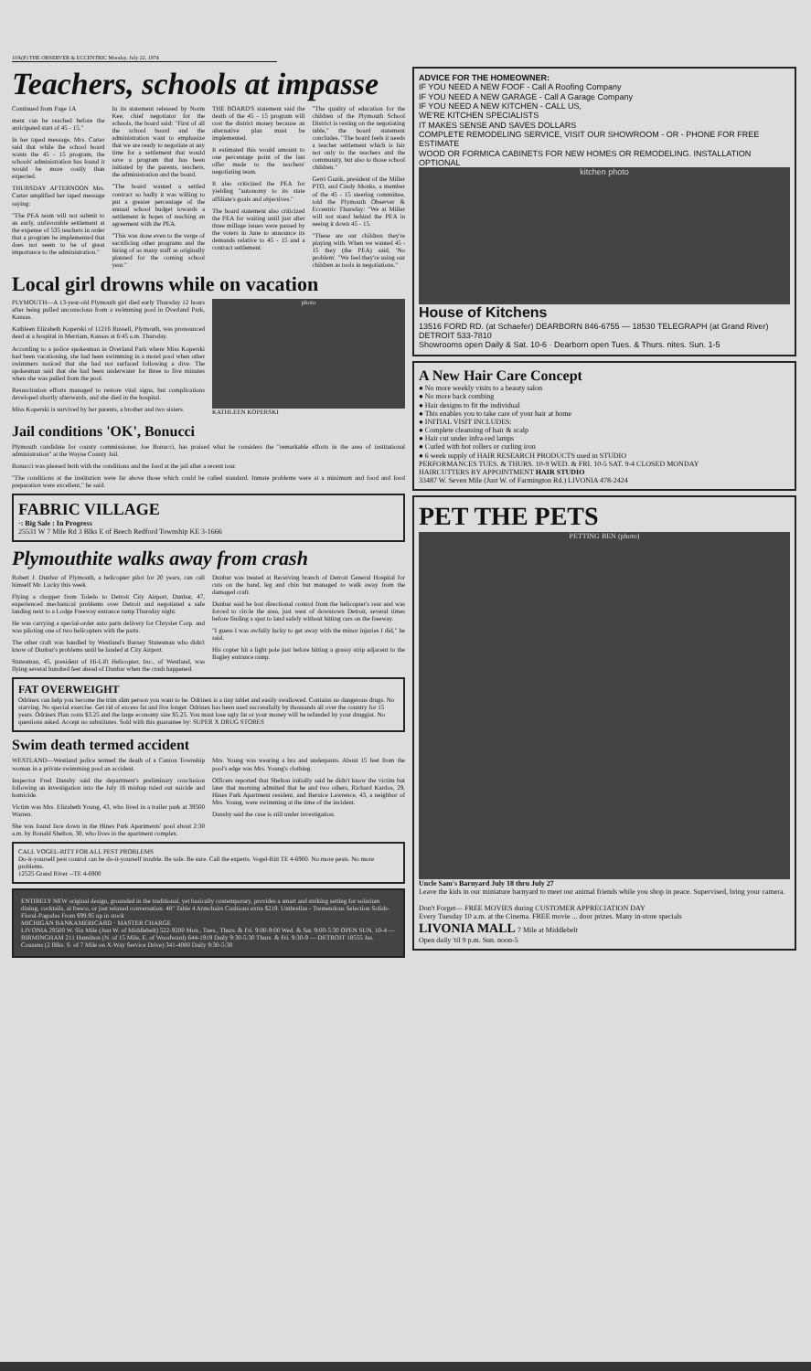10A(P) THE OBSERVER & ECCENTRIC Monday, July 22, 1974
Teachers, schools at impasse
Continued from Page 1A
ment can be reached before the anticipated start of 45 - 15."
In her taped message, Mrs. Carter said that while the school board wants the 45 - 15 program, the schools' administration has found it would be more costly than expected.
THURSDAY AFTERNOON Mrs. Carter amplified her taped message saying:
"The PEA team will not submit to an early, unfavorable settlement at the expense of 535 teachers in order that a program be implemented that does not seem to be of great importance to the administration."
In its statement released by Norm Kee, chief negotiator for the schools, the board said: "First of all the school board and the administration want to emphasize that we are ready to negotiate at any time for a settlement that would save a program that has been initiated by the parents, teachers, the administration and the board.
"The board wanted a settled contract so badly it was willing to put a greater percentage of the annual school budget towards a settlement in hopes of reaching an agreement with the PEA.
"This was done even to the verge of sacrificing other programs and the hiring of as many staff as originally planned for the coming school year."
THE BOARD'S statement said the death of the 45 - 15 program will cost the district money because an alternative plan must be implemented.
It estimated this would amount to one percentage point of the last offer made to the teachers' negotiating team.
It also criticized the PEA for yielding "autonomy to its state affiliate's goals and objectives."
The board statement also criticized the PEA for waiting until just after three millage issues were passed by the voters in June to announce its demands relative to 45 - 15 and a contract settlement.
"The quality of education for the children of the Plymouth School District is resting on the negotiating table," the board statement concludes. "The board feels it needs a teacher settlement which is fair not only to the teachers and the community, but also to those school children."
Gerri Guzik, president of the Miller PTO, and Cindy Monks, a member of the 45 - 15 steering committee, told the Plymouth Observer & Eccentric Thursday: "We at Miller will not stand behind the PEA in seeing it down 45 - 15.
"These are our children they're playing with. When we wanted 45 - 15 they (the PEA) said, 'No problem'. "We feel they're using our children as tools in negotiations."
Local girl drowns while on vacation
PLYMOUTH—A 13-year-old Plymouth girl died early Thursday 12 hours after being pulled unconscious from a swimming pool in Overland Park, Kansas.
Kathleen Elizabeth Koperski of 11216 Russell, Plymouth, was pronounced dead at a hospital in Merriam, Kansas at 6:45 a.m. Thursday.
According to a police spokesman in Overland Park where Miss Koperski had been vacationing, she had been swimming in a motel pool when other swimmers noticed that she had not surfaced following a dive. The spokesman said that she had been underwater for three to five minutes when she was pulled from the pool.
Resuscitation efforts managed to restore vital signs, but complications developed shortly afterwards, and she died in the hospital.
Miss Koperski is survived by her parents, a brother and two sisters.
photo
KATHLEEN KOPERSKI
Jail conditions 'OK', Bonucci
Plymouth candidate for county commissioner, Joe Bonucci, has praised what he considers the "remarkable efforts in the area of institutional administration" at the Wayne County Jail.
Bonucci was pleased both with the conditions and the food at the jail after a recent tour.
"The conditions at the institution were far above those which could be called standard. Inmate problems were at a minimum and food and food preparation were excellent," he said.
FABRIC VILLAGE
·: Big Sale : In Progress
25531 W 7 Mile Rd 3 Blks E of Beech Redford Township KE 3-1666
Plymouthite walks away from crash
Robert J. Dunbar of Plymouth, a helicopter pilot for 20 years, can call himself Mr. Lucky this week.
Flying a chopper from Toledo to Detroit City Airport, Dunbar, 47, experienced mechanical problems over Detroit and negotiated a safe landing next to a Lodge Freeway entrance ramp Thursday night.
He was carrying a special-order auto parts delivery for Chrysler Corp. and was piloting one of two helicopters with the parts.
The other craft was handled by Westland's Barney Stutesman who didn't know of Dunbar's problems until he landed at City Airport.
Stutesman, 45, president of Hi-Lift Helicopter, Inc., of Westland, was flying several hundred feet ahead of Dunbar when the crash happened.
Dunbar was treated at Receiving branch of Detroit General Hospital for cuts on the hand, leg and chin but managed to walk away from the damaged craft.
Dunbar said he lost directional control from the helicopter's rear and was forced to circle the area, just west of downtown Detroit, several times before finding a spot to land safely without hitting cars on the freeway.
"I guess I was awfully lucky to get away with the minor injuries I did," he said.
His copter hit a light pole just before hitting a grassy strip adjacent to the Bagley entrance ramp.
FAT OVERWEIGHT
Odrinex can help you become the trim slim person you want to be. Odrinex is a tiny tablet and easily swallowed. Contains no dangerous drugs. No starving. No special exercise. Get rid of excess fat and live longer. Odrinex has been used successfully by thousands all over the country for 15 years. Odrinex Plan costs $3.25 and the large economy size $5.25. You must lose ugly fat or your money will be refunded by your druggist. No questions asked. Accept no substitutes. Sold with this guarantee by: SUPER X DRUG STORES
Swim death termed accident
WESTLAND—Westland police termed the death of a Canton Township woman in a private swimming pool an accident.
Inspector Fred Dansby said the department's preliminary conclusion following an investigation into the July 16 mishap ruled out suicide and homicide.
Victim was Mrs. Elizabeth Young, 43, who lived in a trailer park at 39500 Warren.
She was found face down in the Hines Park Apartments' pool about 2:30 a.m. by Ronald Shelton, 30, who lives in the apartment complex.
Mrs. Young was wearing a bra and underpants. About 15 feet from the pool's edge was Mrs. Young's clothing.
Officers reported that Shelton initially said he didn't know the victim but later that morning admitted that he and two others, Richard Kardos, 29, Hines Park Apartment resident, and Bernice Lawrence, 43, a neighbor of Mrs. Young, were swimming at the time of the incident.
Dansby said the case is still under investigation.
CALL VOGEL-RITT FOR ALL PEST PROBLEMS
Do-it-yourself pest control can be do-it-yourself trouble. Be safe. Be sure. Call the experts. Vogel-Ritt TE 4-6900. No more pests. No more problems.
12525 Grand River --TE 4-6900
ENTIRELY NEW original design, grounded in the traditional, yet basically contemporary, provides a smart and striking setting for solarium dining, cocktails, al fresco, or just relaxed conversation. 48" Table 4 Armchairs Cushions extra $219. Umbrellas - Tremendous Selection Solids-Floral-Pagodas From $99.95 up in stock
MICHIGAN BANKAMERICARD · MASTER CHARGE
LIVONIA 29500 W. Six Mile (Just W. of Middlebelt) 522-9200 Mon., Tues., Thurs. & Fri. 9:00-9:00 Wed. & Sat. 9:00-5:30 OPEN SUN. 10-4 — BIRMINGHAM 211 Hamilton (N. of 15 Mile, E. of Woodward) 644-1919 Daily 9:30-5:30 Thurs. & Fri. 9:30-9 — DETROIT 18555 Jas. Couzens (2 Blks. S. of 7 Mile on X-Way Service Drive) 341-4080 Daily 9:30-5:30
ADVICE FOR THE HOMEOWNER:
IF YOU NEED A NEW FOOF - Call A Roofing Company
IF YOU NEED A NEW GARAGE - Call A Garage Company
IF YOU NEED A NEW KITCHEN - CALL US,
WE'RE KITCHEN SPECIALISTS
IT MAKES SENSE AND SAVES DOLLARS
COMPLETE REMODELING SERVICE, VISIT OUR SHOWROOM - OR - PHONE FOR FREE ESTIMATE
WOOD OR FORMICA CABINETS FOR NEW HOMES OR REMODELING. INSTALLATION OPTIONAL
kitchen photo
House of Kitchens
13516 FORD RD. (at Schaefer) DEARBORN 846-6755 — 18530 TELEGRAPH (at Grand River) DETROIT 533-7810
Showrooms open Daily & Sat. 10-6 · Dearborn open Tues. & Thurs. nites. Sun. 1-5
A New Hair Care Concept
● No more weekly visits to a beauty salon
● No more back combing
● Hair designs to fit the individual
● This enables you to take care of your hair at home
● INITIAL VISIT INCLUDES:
● Complete cleansing of hair & scalp
● Hair cut under infra-red lamps
● Curled with hot rollers or curling iron
● 6 week supply of HAIR RESEARCH PRODUCTS used in STUDIO
PERFORMANCES TUES. & THURS. 10-9 WED. & FRI. 10-5 SAT. 9-4 CLOSED MONDAY
HAIRCUTTERS BY APPOINTMENT HAIR STUDIO
33487 W. Seven Mile (Just W. of Farmington Rd.) LIVONIA 478-2424
PET THE PETS
PETTING BEN (photo)
Uncle Sam's Barnyard July 18 thru July 27
Leave the kids in our miniature barnyard to meet our animal friends while you shop in peace. Supervised, bring your camera.
Don't Forget— FREE MOVIES during CUSTOMER APPRECIATION DAY
Every Tuesday 10 a.m. at the Cinema. FREE movie ... door prizes. Many in-store specials
LIVONIA MALL 7 Mile at Middlebelt
Open daily 'til 9 p.m. Sun. noon-5